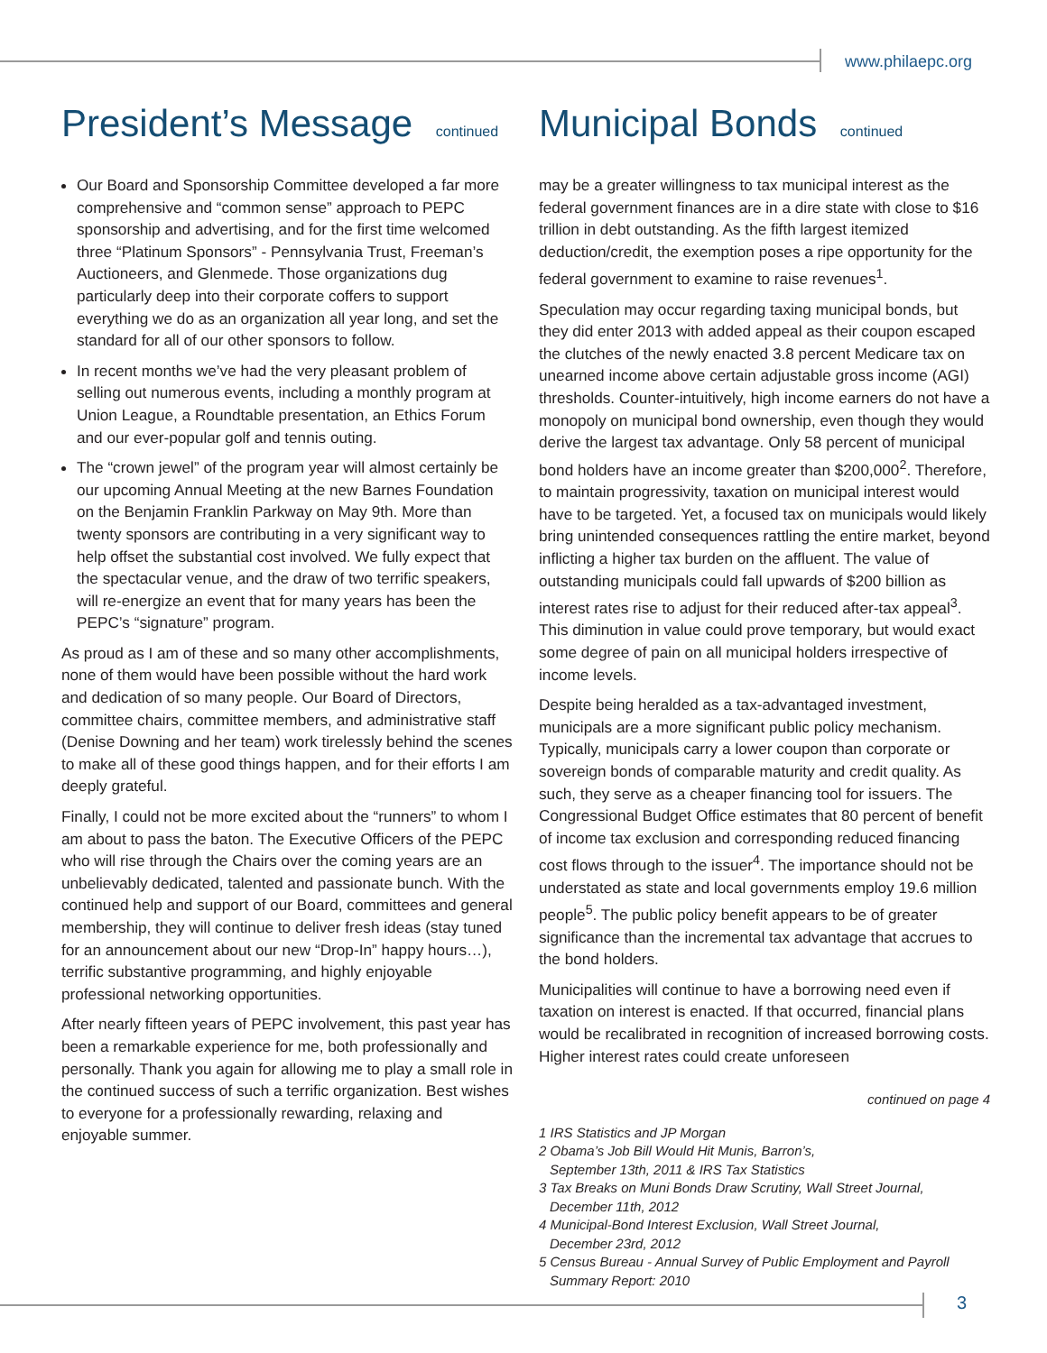www.philaepc.org
President’s Message continued
Our Board and Sponsorship Committee developed a far more comprehensive and “common sense” approach to PEPC sponsorship and advertising, and for the first time welcomed three “Platinum Sponsors” - Pennsylvania Trust, Freeman’s Auctioneers, and Glenmede. Those organizations dug particularly deep into their corporate coffers to support everything we do as an organization all year long, and set the standard for all of our other sponsors to follow.
In recent months we’ve had the very pleasant problem of selling out numerous events, including a monthly program at Union League, a Roundtable presentation, an Ethics Forum and our ever-popular golf and tennis outing.
The “crown jewel” of the program year will almost certainly be our upcoming Annual Meeting at the new Barnes Foundation on the Benjamin Franklin Parkway on May 9th. More than twenty sponsors are contributing in a very significant way to help offset the substantial cost involved. We fully expect that the spectacular venue, and the draw of two terrific speakers, will re-energize an event that for many years has been the PEPC’s “signature” program.
As proud as I am of these and so many other accomplishments, none of them would have been possible without the hard work and dedication of so many people. Our Board of Directors, committee chairs, committee members, and administrative staff (Denise Downing and her team) work tirelessly behind the scenes to make all of these good things happen, and for their efforts I am deeply grateful.
Finally, I could not be more excited about the “runners” to whom I am about to pass the baton. The Executive Officers of the PEPC who will rise through the Chairs over the coming years are an unbelievably dedicated, talented and passionate bunch. With the continued help and support of our Board, committees and general membership, they will continue to deliver fresh ideas (stay tuned for an announcement about our new “Drop-In” happy hours…), terrific substantive programming, and highly enjoyable professional networking opportunities.
After nearly fifteen years of PEPC involvement, this past year has been a remarkable experience for me, both professionally and personally. Thank you again for allowing me to play a small role in the continued success of such a terrific organization. Best wishes to everyone for a professionally rewarding, relaxing and enjoyable summer.
Municipal Bonds continued
may be a greater willingness to tax municipal interest as the federal government finances are in a dire state with close to $16 trillion in debt outstanding. As the fifth largest itemized deduction/credit, the exemption poses a ripe opportunity for the federal government to examine to raise revenues<sup>1</sup>.
Speculation may occur regarding taxing municipal bonds, but they did enter 2013 with added appeal as their coupon escaped the clutches of the newly enacted 3.8 percent Medicare tax on unearned income above certain adjustable gross income (AGI) thresholds. Counter-intuitively, high income earners do not have a monopoly on municipal bond ownership, even though they would derive the largest tax advantage. Only 58 percent of municipal bond holders have an income greater than $200,000<sup>2</sup>. Therefore, to maintain progressivity, taxation on municipal interest would have to be targeted. Yet, a focused tax on municipals would likely bring unintended consequences rattling the entire market, beyond inflicting a higher tax burden on the affluent. The value of outstanding municipals could fall upwards of $200 billion as interest rates rise to adjust for their reduced after-tax appeal<sup>3</sup>. This diminution in value could prove temporary, but would exact some degree of pain on all municipal holders irrespective of income levels.
Despite being heralded as a tax-advantaged investment, municipals are a more significant public policy mechanism. Typically, municipals carry a lower coupon than corporate or sovereign bonds of comparable maturity and credit quality. As such, they serve as a cheaper financing tool for issuers. The Congressional Budget Office estimates that 80 percent of benefit of income tax exclusion and corresponding reduced financing cost flows through to the issuer<sup>4</sup>. The importance should not be understated as state and local governments employ 19.6 million people<sup>5</sup>. The public policy benefit appears to be of greater significance than the incremental tax advantage that accrues to the bond holders.
Municipalities will continue to have a borrowing need even if taxation on interest is enacted. If that occurred, financial plans would be recalibrated in recognition of increased borrowing costs. Higher interest rates could create unforeseen
continued on page 4
1 IRS Statistics and JP Morgan
2 Obama’s Job Bill Would Hit Munis, Barron’s,
September 13th, 2011 & IRS Tax Statistics
3 Tax Breaks on Muni Bonds Draw Scrutiny, Wall Street Journal,
December 11th, 2012
4 Municipal-Bond Interest Exclusion, Wall Street Journal,
December 23rd, 2012
5 Census Bureau - Annual Survey of Public Employment and Payroll
Summary Report: 2010
3